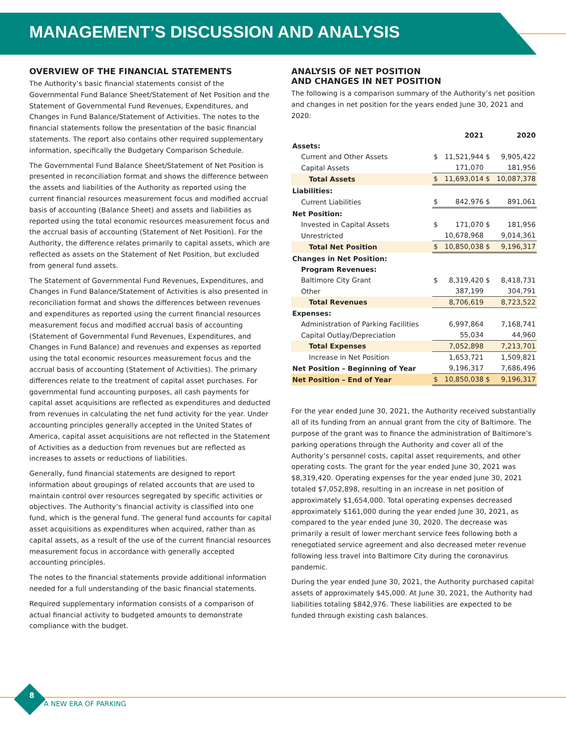MANAGEMENT’S DISCUSSION AND ANALYSIS
OVERVIEW OF THE FINANCIAL STATEMENTS
The Authority’s basic financial statements consist of the Governmental Fund Balance Sheet/Statement of Net Position and the Statement of Governmental Fund Revenues, Expenditures, and Changes in Fund Balance/Statement of Activities. The notes to the financial statements follow the presentation of the basic financial statements. The report also contains other required supplementary information, specifically the Budgetary Comparison Schedule.
The Governmental Fund Balance Sheet/Statement of Net Position is presented in reconciliation format and shows the difference between the assets and liabilities of the Authority as reported using the current financial resources measurement focus and modified accrual basis of accounting (Balance Sheet) and assets and liabilities as reported using the total economic resources measurement focus and the accrual basis of accounting (Statement of Net Position). For the Authority, the difference relates primarily to capital assets, which are reflected as assets on the Statement of Net Position, but excluded from general fund assets.
The Statement of Governmental Fund Revenues, Expenditures, and Changes in Fund Balance/Statement of Activities is also presented in reconciliation format and shows the differences between revenues and expenditures as reported using the current financial resources measurement focus and modified accrual basis of accounting (Statement of Governmental Fund Revenues, Expenditures, and Changes in Fund Balance) and revenues and expenses as reported using the total economic resources measurement focus and the accrual basis of accounting (Statement of Activities). The primary differences relate to the treatment of capital asset purchases. For governmental fund accounting purposes, all cash payments for capital asset acquisitions are reflected as expenditures and deducted from revenues in calculating the net fund activity for the year. Under accounting principles generally accepted in the United States of America, capital asset acquisitions are not reflected in the Statement of Activities as a deduction from revenues but are reflected as increases to assets or reductions of liabilities.
Generally, fund financial statements are designed to report information about groupings of related accounts that are used to maintain control over resources segregated by specific activities or objectives. The Authority’s financial activity is classified into one fund, which is the general fund. The general fund accounts for capital asset acquisitions as expenditures when acquired, rather than as capital assets, as a result of the use of the current financial resources measurement focus in accordance with generally accepted accounting principles.
The notes to the financial statements provide additional information needed for a full understanding of the basic financial statements.
Required supplementary information consists of a comparison of actual financial activity to budgeted amounts to demonstrate compliance with the budget.
ANALYSIS OF NET POSITION
AND CHANGES IN NET POSITION
The following is a comparison summary of the Authority’s net position and changes in net position for the years ended June 30, 2021 and 2020:
| | 2021 | | 2020 | |
| Assets: | | | | |
| Current and Other Assets | $ | 11,521,944 | $ | 9,905,422 |
| Capital Assets | | 171,070 | | 181,956 |
| Total Assets | $ | 11,693,014 | $ | 10,087,378 |
| Liabilities: | | | | |
| Current Liabilities | $ | 842,976 | $ | 891,061 |
| Net Position: | | | | |
| Invested in Capital Assets | $ | 171,070 | $ | 181,956 |
| Unrestricted | | 10,678,968 | | 9,014,361 |
| Total Net Position | $ | 10,850,038 | $ | 9,196,317 |
| Changes in Net Position: | | | | |
| Program Revenues: | | | | |
| Baltimore City Grant | $ | 8,319,420 | $ | 8,418,731 |
| Other | | 387,199 | | 304,791 |
| Total Revenues | | 8,706,619 | | 8,723,522 |
| Expenses: | | | | |
| Administration of Parking Facilities | | 6,997,864 | | 7,168,741 |
| Capital Outlay/Depreciation | | 55,034 | | 44,960 |
| Total Expenses | | 7,052,898 | | 7,213,701 |
| Increase in Net Position | | 1,653,721 | | 1,509,821 |
| Net Position – Beginning of Year | | 9,196,317 | | 7,686,496 |
| Net Position – End of Year | $ | 10,850,038 | $ | 9,196,317 |
For the year ended June 30, 2021, the Authority received substantially all of its funding from an annual grant from the city of Baltimore. The purpose of the grant was to finance the administration of Baltimore’s parking operations through the Authority and cover all of the Authority’s personnel costs, capital asset requirements, and other operating costs. The grant for the year ended June 30, 2021 was $8,319,420. Operating expenses for the year ended June 30, 2021 totaled $7,052,898, resulting in an increase in net position of approximately $1,654,000. Total operating expenses decreased approximately $161,000 during the year ended June 30, 2021, as compared to the year ended June 30, 2020. The decrease was primarily a result of lower merchant service fees following both a renegotiated service agreement and also decreased meter revenue following less travel into Baltimore City during the coronavirus pandemic.
During the year ended June 30, 2021, the Authority purchased capital assets of approximately $45,000. At June 30, 2021, the Authority had liabilities totaling $842,976. These liabilities are expected to be funded through existing cash balances.
8
A NEW ERA OF PARKING